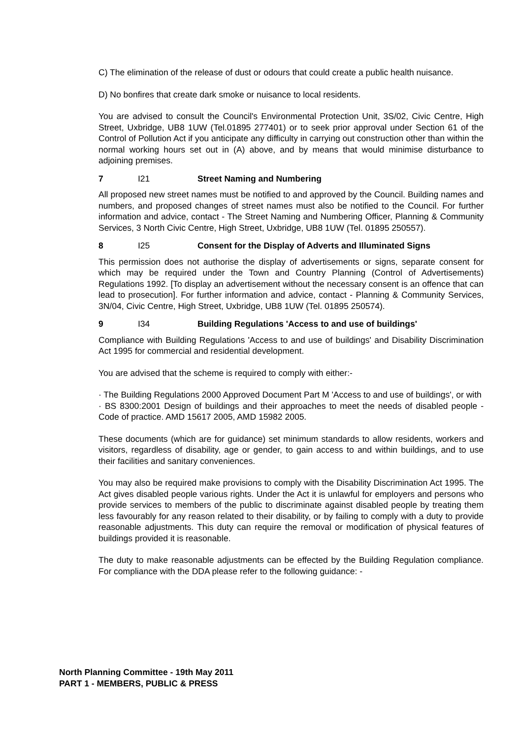C) The elimination of the release of dust or odours that could create a public health nuisance.
D) No bonfires that create dark smoke or nuisance to local residents.
You are advised to consult the Council's Environmental Protection Unit, 3S/02, Civic Centre, High Street, Uxbridge, UB8 1UW (Tel.01895 277401) or to seek prior approval under Section 61 of the Control of Pollution Act if you anticipate any difficulty in carrying out construction other than within the normal working hours set out in (A) above, and by means that would minimise disturbance to adjoining premises.
7 I21 Street Naming and Numbering
All proposed new street names must be notified to and approved by the Council. Building names and numbers, and proposed changes of street names must also be notified to the Council. For further information and advice, contact - The Street Naming and Numbering Officer, Planning & Community Services, 3 North Civic Centre, High Street, Uxbridge, UB8 1UW (Tel. 01895 250557).
8 I25 Consent for the Display of Adverts and Illuminated Signs
This permission does not authorise the display of advertisements or signs, separate consent for which may be required under the Town and Country Planning (Control of Advertisements) Regulations 1992. [To display an advertisement without the necessary consent is an offence that can lead to prosecution]. For further information and advice, contact - Planning & Community Services, 3N/04, Civic Centre, High Street, Uxbridge, UB8 1UW (Tel. 01895 250574).
9 I34 Building Regulations 'Access to and use of buildings'
Compliance with Building Regulations 'Access to and use of buildings' and Disability Discrimination Act 1995 for commercial and residential development.
You are advised that the scheme is required to comply with either:-
· The Building Regulations 2000 Approved Document Part M 'Access to and use of buildings', or with
· BS 8300:2001 Design of buildings and their approaches to meet the needs of disabled people - Code of practice. AMD 15617 2005, AMD 15982 2005.
These documents (which are for guidance) set minimum standards to allow residents, workers and visitors, regardless of disability, age or gender, to gain access to and within buildings, and to use their facilities and sanitary conveniences.
You may also be required make provisions to comply with the Disability Discrimination Act 1995. The Act gives disabled people various rights. Under the Act it is unlawful for employers and persons who provide services to members of the public to discriminate against disabled people by treating them less favourably for any reason related to their disability, or by failing to comply with a duty to provide reasonable adjustments. This duty can require the removal or modification of physical features of buildings provided it is reasonable.
The duty to make reasonable adjustments can be effected by the Building Regulation compliance. For compliance with the DDA please refer to the following guidance: -
North Planning Committee - 19th May 2011
PART 1 - MEMBERS, PUBLIC & PRESS